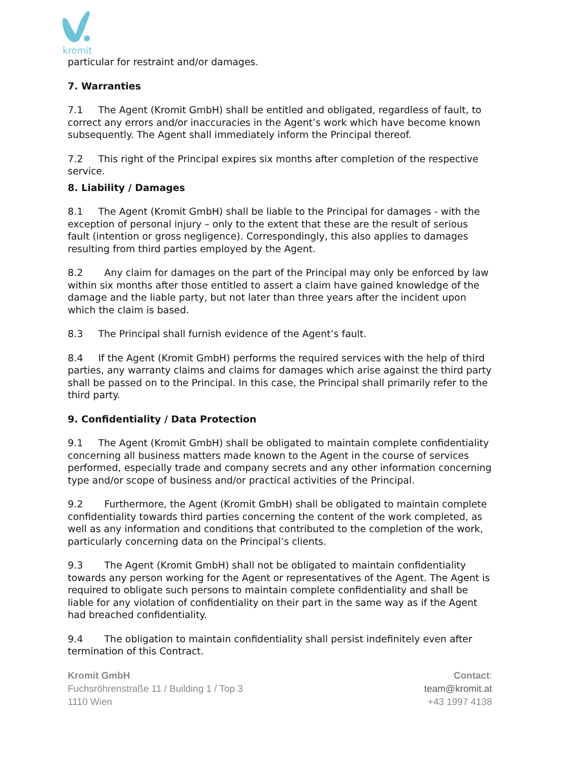kromit
particular for restraint and/or damages.
7. Warranties
7.1 The Agent (Kromit GmbH) shall be entitled and obligated, regardless of fault, to correct any errors and/or inaccuracies in the Agent’s work which have become known subsequently. The Agent shall immediately inform the Principal thereof.
7.2 This right of the Principal expires six months after completion of the respective service.
8. Liability / Damages
8.1 The Agent (Kromit GmbH) shall be liable to the Principal for damages - with the exception of personal injury – only to the extent that these are the result of serious fault (intention or gross negligence). Correspondingly, this also applies to damages resulting from third parties employed by the Agent.
8.2 Any claim for damages on the part of the Principal may only be enforced by law within six months after those entitled to assert a claim have gained knowledge of the damage and the liable party, but not later than three years after the incident upon which the claim is based.
8.3 The Principal shall furnish evidence of the Agent’s fault.
8.4 If the Agent (Kromit GmbH) performs the required services with the help of third parties, any warranty claims and claims for damages which arise against the third party shall be passed on to the Principal. In this case, the Principal shall primarily refer to the third party.
9. Confidentiality / Data Protection
9.1 The Agent (Kromit GmbH) shall be obligated to maintain complete confidentiality concerning all business matters made known to the Agent in the course of services performed, especially trade and company secrets and any other information concerning type and/or scope of business and/or practical activities of the Principal.
9.2 Furthermore, the Agent (Kromit GmbH) shall be obligated to maintain complete confidentiality towards third parties concerning the content of the work completed, as well as any information and conditions that contributed to the completion of the work, particularly concerning data on the Principal’s clients.
9.3 The Agent (Kromit GmbH) shall not be obligated to maintain confidentiality towards any person working for the Agent or representatives of the Agent. The Agent is required to obligate such persons to maintain complete confidentiality and shall be liable for any violation of confidentiality on their part in the same way as if the Agent had breached confidentiality.
9.4 The obligation to maintain confidentiality shall persist indefinitely even after termination of this Contract.
Kromit GmbH
Fuchsröhrenstraße 11 / Building 1 / Top 3
1110 Wien
Contact:
team@kromit.at
+43 1997 4138